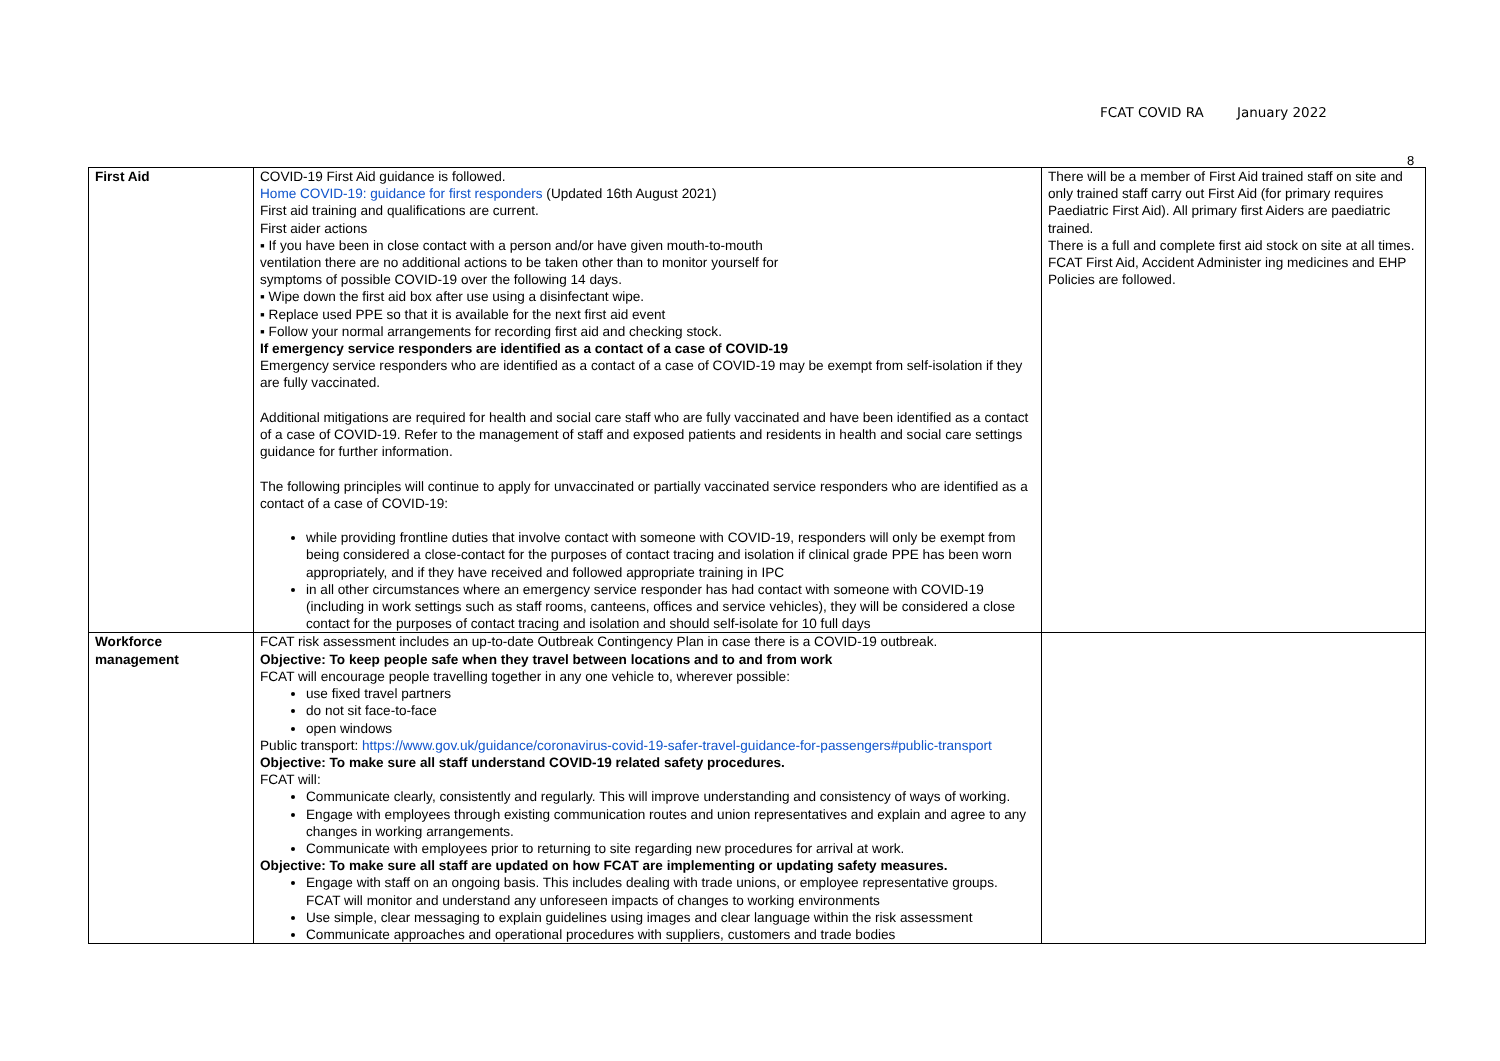FCAT COVID RA January 2022
8
| First Aid | COVID-19 First Aid guidance is followed. Home COVID-19: guidance for first responders (Updated 16th August 2021) First aid training and qualifications are current. First aider actions ▪ If you have been in close contact with a person and/or have given mouth-to-mouth ventilation there are no additional actions to be taken other than to monitor yourself for symptoms of possible COVID-19 over the following 14 days. ▪ Wipe down the first aid box after use using a disinfectant wipe. ▪ Replace used PPE so that it is available for the next first aid event ▪ Follow your normal arrangements for recording first aid and checking stock. If emergency service responders are identified as a contact of a case of COVID-19 Emergency service responders who are identified as a contact of a case of COVID-19 may be exempt from self-isolation if they are fully vaccinated. Additional mitigations are required for health and social care staff who are fully vaccinated and have been identified as a contact of a case of COVID-19. Refer to the management of staff and exposed patients and residents in health and social care settings guidance for further information. The following principles will continue to apply for unvaccinated or partially vaccinated service responders who are identified as a contact of a case of COVID-19: while providing frontline duties that involve contact with someone with COVID-19, responders will only be exempt from being considered a close-contact for the purposes of contact tracing and isolation if clinical grade PPE has been worn appropriately, and if they have received and followed appropriate training in IPC in all other circumstances where an emergency service responder has had contact with someone with COVID-19 (including in work settings such as staff rooms, canteens, offices and service vehicles), they will be considered a close contact for the purposes of contact tracing and isolation and should self-isolate for 10 full days | There will be a member of First Aid trained staff on site and only trained staff carry out First Aid (for primary requires Paediatric First Aid). All primary first Aiders are paediatric trained. There is a full and complete first aid stock on site at all times. FCAT First Aid, Accident Administer ing medicines and EHP Policies are followed. |
| Workforce management | FCAT risk assessment includes an up-to-date Outbreak Contingency Plan in case there is a COVID-19 outbreak. Objective: To keep people safe when they travel between locations and to and from work FCAT will encourage people travelling together in any one vehicle to, wherever possible: use fixed travel partners do not sit face-to-face open windows Public transport: https://www.gov.uk/guidance/coronavirus-covid-19-safer-travel-guidance-for-passengers#public-transport Objective: To make sure all staff understand COVID-19 related safety procedures. FCAT will: Communicate clearly, consistently and regularly. This will improve understanding and consistency of ways of working. Engage with employees through existing communication routes and union representatives and explain and agree to any changes in working arrangements. Communicate with employees prior to returning to site regarding new procedures for arrival at work. Objective: To make sure all staff are updated on how FCAT are implementing or updating safety measures. Engage with staff on an ongoing basis. This includes dealing with trade unions, or employee representative groups. FCAT will monitor and understand any unforeseen impacts of changes to working environments Use simple, clear messaging to explain guidelines using images and clear language within the risk assessment Communicate approaches and operational procedures with suppliers, customers and trade bodies | |